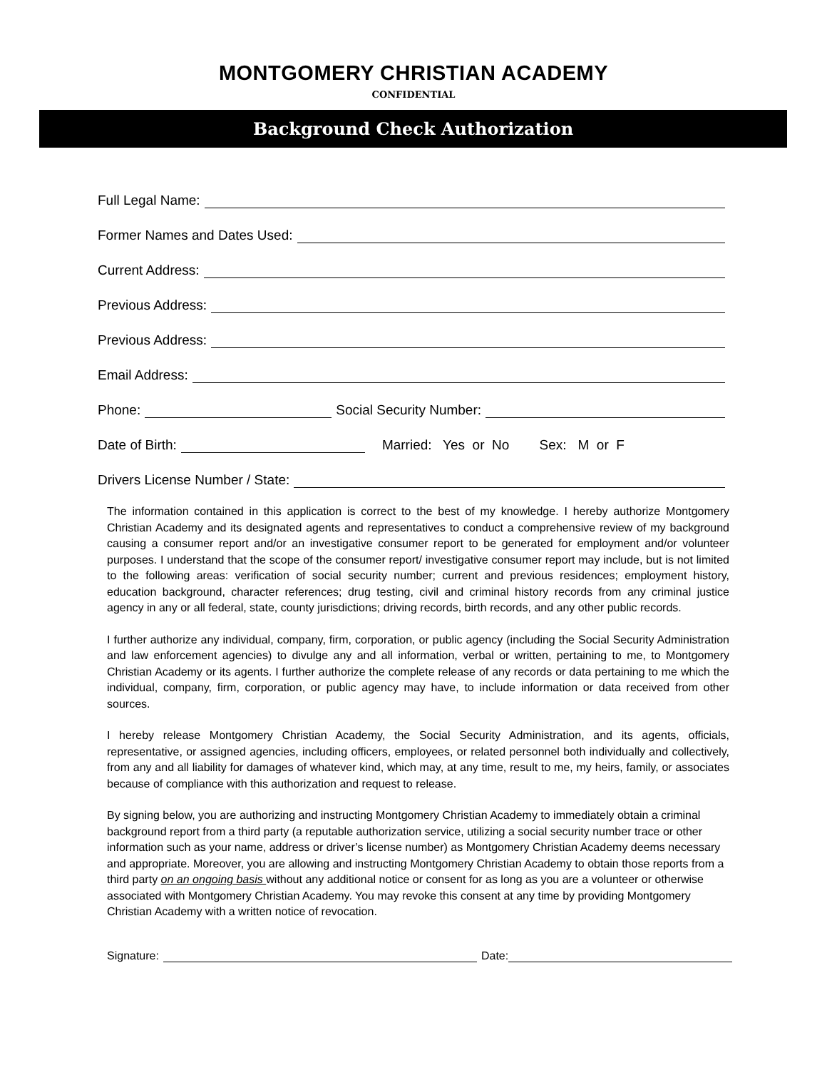MONTGOMERY CHRISTIAN ACADEMY
CONFIDENTIAL
Background Check Authorization
Full Legal Name:
Former Names and Dates Used:
Current Address:
Previous Address:
Previous Address:
Email Address:
Phone: Social Security Number:
Date of Birth: Married: Yes or No Sex: M or F
Drivers License Number / State:
The information contained in this application is correct to the best of my knowledge. I hereby authorize Montgomery Christian Academy and its designated agents and representatives to conduct a comprehensive review of my background causing a consumer report and/or an investigative consumer report to be generated for employment and/or volunteer purposes. I understand that the scope of the consumer report/ investigative consumer report may include, but is not limited to the following areas: verification of social security number; current and previous residences; employment history, education background, character references; drug testing, civil and criminal history records from any criminal justice agency in any or all federal, state, county jurisdictions; driving records, birth records, and any other public records.
I further authorize any individual, company, firm, corporation, or public agency (including the Social Security Administration and law enforcement agencies) to divulge any and all information, verbal or written, pertaining to me, to Montgomery Christian Academy or its agents. I further authorize the complete release of any records or data pertaining to me which the individual, company, firm, corporation, or public agency may have, to include information or data received from other sources.
I hereby release Montgomery Christian Academy, the Social Security Administration, and its agents, officials, representative, or assigned agencies, including officers, employees, or related personnel both individually and collectively, from any and all liability for damages of whatever kind, which may, at any time, result to me, my heirs, family, or associates because of compliance with this authorization and request to release.
By signing below, you are authorizing and instructing Montgomery Christian Academy to immediately obtain a criminal background report from a third party (a reputable authorization service, utilizing a social security number trace or other information such as your name, address or driver’s license number) as Montgomery Christian Academy deems necessary and appropriate. Moreover, you are allowing and instructing Montgomery Christian Academy to obtain those reports from a third party on an ongoing basis without any additional notice or consent for as long as you are a volunteer or otherwise associated with Montgomery Christian Academy. You may revoke this consent at any time by providing Montgomery Christian Academy with a written notice of revocation.
Signature: Date: